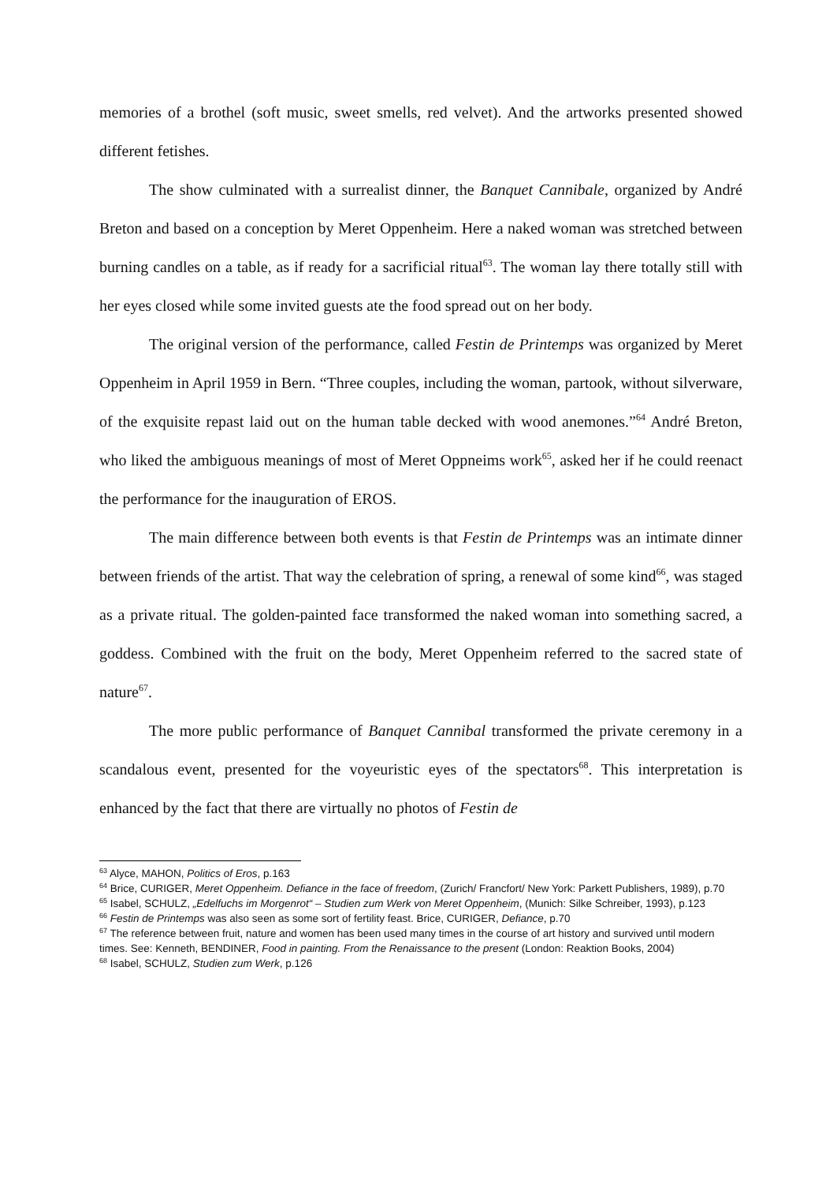memories of a brothel (soft music, sweet smells, red velvet). And the artworks presented showed different fetishes.
The show culminated with a surrealist dinner, the Banquet Cannibale, organized by André Breton and based on a conception by Meret Oppenheim. Here a naked woman was stretched between burning candles on a table, as if ready for a sacrificial ritual<sup>63</sup>. The woman lay there totally still with her eyes closed while some invited guests ate the food spread out on her body.
The original version of the performance, called Festin de Printemps was organized by Meret Oppenheim in April 1959 in Bern. “Three couples, including the woman, partook, without silverware, of the exquisite repast laid out on the human table decked with wood anemones.”<sup>64</sup> André Breton, who liked the ambiguous meanings of most of Meret Oppneims work<sup>65</sup>, asked her if he could reenact the performance for the inauguration of EROS.
The main difference between both events is that Festin de Printemps was an intimate dinner between friends of the artist. That way the celebration of spring, a renewal of some kind<sup>66</sup>, was staged as a private ritual. The golden-painted face transformed the naked woman into something sacred, a goddess. Combined with the fruit on the body, Meret Oppenheim referred to the sacred state of nature<sup>67</sup>.
The more public performance of Banquet Cannibal transformed the private ceremony in a scandalous event, presented for the voyeuristic eyes of the spectators<sup>68</sup>. This interpretation is enhanced by the fact that there are virtually no photos of Festin de
<sup>63</sup> Alyce, MAHON, Politics of Eros, p.163
<sup>64</sup> Brice, CURIGER, Meret Oppenheim. Defiance in the face of freedom, (Zurich/ Francfort/ New York: Parkett Publishers, 1989), p.70
<sup>65</sup> Isabel, SCHULZ, „Edelfuchs im Morgenrot“ – Studien zum Werk von Meret Oppenheim, (Munich: Silke Schreiber, 1993), p.123
<sup>66</sup> Festin de Printemps was also seen as some sort of fertility feast. Brice, CURIGER, Defiance, p.70
<sup>67</sup> The reference between fruit, nature and women has been used many times in the course of art history and survived until modern times. See: Kenneth, BENDINER, Food in painting. From the Renaissance to the present (London: Reaktion Books, 2004)
<sup>68</sup> Isabel, SCHULZ, Studien zum Werk, p.126